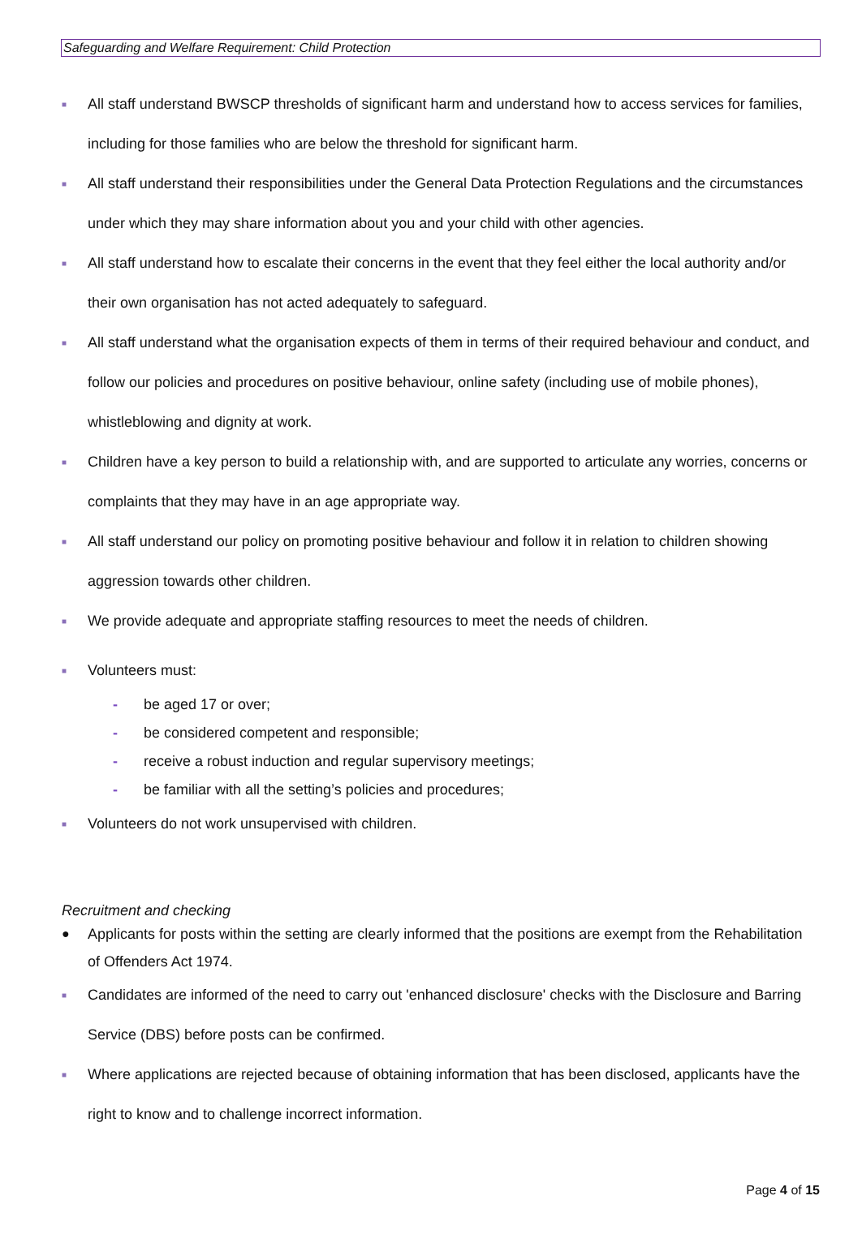Safeguarding and Welfare Requirement: Child Protection
■ All staff understand BWSCP thresholds of significant harm and understand how to access services for families, including for those families who are below the threshold for significant harm.
■ All staff understand their responsibilities under the General Data Protection Regulations and the circumstances under which they may share information about you and your child with other agencies.
■ All staff understand how to escalate their concerns in the event that they feel either the local authority and/or their own organisation has not acted adequately to safeguard.
■ All staff understand what the organisation expects of them in terms of their required behaviour and conduct, and follow our policies and procedures on positive behaviour, online safety (including use of mobile phones), whistleblowing and dignity at work.
■ Children have a key person to build a relationship with, and are supported to articulate any worries, concerns or complaints that they may have in an age appropriate way.
■ All staff understand our policy on promoting positive behaviour and follow it in relation to children showing aggression towards other children.
■ We provide adequate and appropriate staffing resources to meet the needs of children.
■ Volunteers must:
- be aged 17 or over;
- be considered competent and responsible;
- receive a robust induction and regular supervisory meetings;
- be familiar with all the setting’s policies and procedures;
■ Volunteers do not work unsupervised with children.
Recruitment and checking
● Applicants for posts within the setting are clearly informed that the positions are exempt from the Rehabilitation of Offenders Act 1974.
■ Candidates are informed of the need to carry out 'enhanced disclosure' checks with the Disclosure and Barring Service (DBS) before posts can be confirmed.
■ Where applications are rejected because of obtaining information that has been disclosed, applicants have the right to know and to challenge incorrect information.
Page 4 of 15